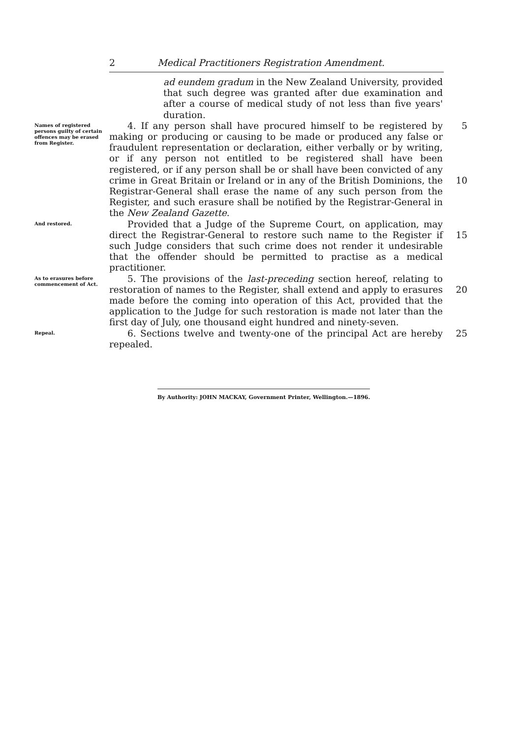2 Medical Practitioners Registration Amendment.
ad eundem gradum in the New Zealand University, provided that such degree was granted after due examination and after a course of medical study of not less than five years' duration.
Names of registered persons guilty of certain offences may be erased from Register.
  4. If any person shall have procured himself to be registered by making or producing or causing to be made or produced any false or fraudulent representation or declaration, either verbally or by writing, or if any person not entitled to be registered shall have been registered, or if any person shall be or shall have been convicted of any crime in Great Britain or Ireland or in any of the British Dominions, the Registrar-General shall erase the name of any such person from the Register, and such erasure shall be notified by the Registrar-General in the New Zealand Gazette.
5
10
And restored.
  Provided that a Judge of the Supreme Court, on application, may direct the Registrar-General to restore such name to the Register if such Judge considers that such crime does not render it undesirable that the offender should be permitted to practise as a medical practitioner.
15
As to erasures before commencement of Act.
  5. The provisions of the last-preceding section hereof, relating to restoration of names to the Register, shall extend and apply to erasures made before the coming into operation of this Act, provided that the application to the Judge for such restoration is made not later than the first day of July, one thousand eight hundred and ninety-seven.
20
Repeal.
  6. Sections twelve and twenty-one of the principal Act are hereby repealed.
25
By Authority: JOHN MACKAY, Government Printer, Wellington.—1896.